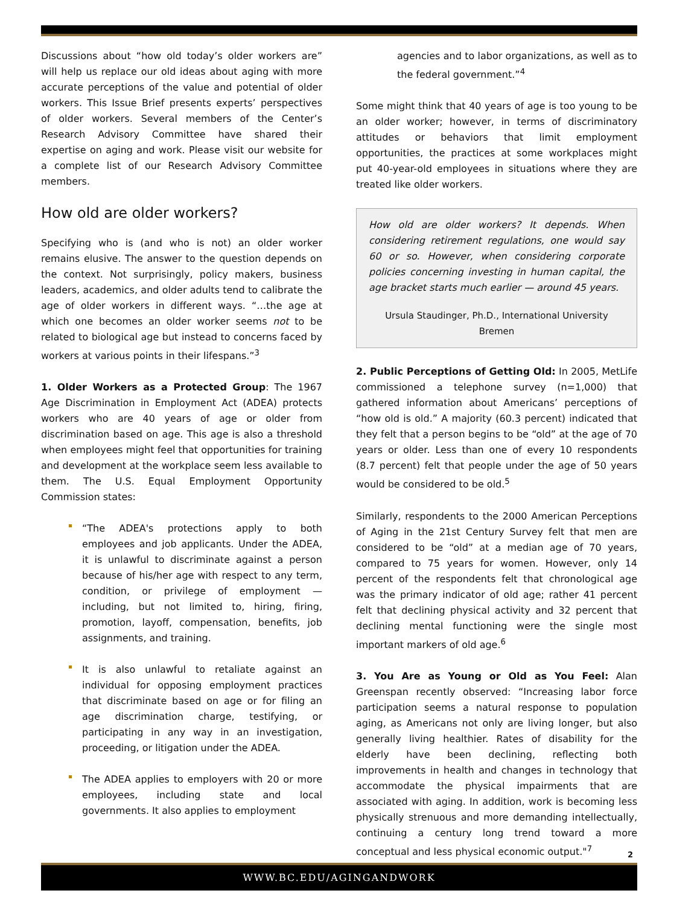Discussions about “how old today’s older workers are” will help us replace our old ideas about aging with more accurate perceptions of the value and potential of older workers. This Issue Brief presents experts’ perspectives of older workers. Several members of the Center’s Research Advisory Committee have shared their expertise on aging and work. Please visit our website for a complete list of our Research Advisory Committee members.
How old are older workers?
Specifying who is (and who is not) an older worker remains elusive. The answer to the question depends on the context. Not surprisingly, policy makers, business leaders, academics, and older adults tend to calibrate the age of older workers in different ways. “…the age at which one becomes an older worker seems not to be related to biological age but instead to concerns faced by workers at various points in their lifespans.”<sup>3</sup>
1. Older Workers as a Protected Group: The 1967 Age Discrimination in Employment Act (ADEA) protects workers who are 40 years of age or older from discrimination based on age. This age is also a threshold when employees might feel that opportunities for training and development at the workplace seem less available to them. The U.S. Equal Employment Opportunity Commission states:
“The ADEA's protections apply to both employees and job applicants. Under the ADEA, it is unlawful to discriminate against a person because of his/her age with respect to any term, condition, or privilege of employment — including, but not limited to, hiring, firing, promotion, layoff, compensation, benefits, job assignments, and training.
It is also unlawful to retaliate against an individual for opposing employment practices that discriminate based on age or for filing an age discrimination charge, testifying, or participating in any way in an investigation, proceeding, or litigation under the ADEA.
The ADEA applies to employers with 20 or more employees, including state and local governments. It also applies to employment
agencies and to labor organizations, as well as to the federal government.”<sup>4</sup>
Some might think that 40 years of age is too young to be an older worker; however, in terms of discriminatory attitudes or behaviors that limit employment opportunities, the practices at some workplaces might put 40-year-old employees in situations where they are treated like older workers.
How old are older workers? It depends. When considering retirement regulations, one would say 60 or so. However, when considering corporate policies concerning investing in human capital, the age bracket starts much earlier — around 45 years.
Ursula Staudinger, Ph.D., International University Bremen
2. Public Perceptions of Getting Old: In 2005, MetLife commissioned a telephone survey (n=1,000) that gathered information about Americans’ perceptions of “how old is old.” A majority (60.3 percent) indicated that they felt that a person begins to be “old” at the age of 70 years or older. Less than one of every 10 respondents (8.7 percent) felt that people under the age of 50 years would be considered to be old.<sup>5</sup>
Similarly, respondents to the 2000 American Perceptions of Aging in the 21st Century Survey felt that men are considered to be “old” at a median age of 70 years, compared to 75 years for women. However, only 14 percent of the respondents felt that chronological age was the primary indicator of old age; rather 41 percent felt that declining physical activity and 32 percent that declining mental functioning were the single most important markers of old age.<sup>6</sup>
3. You Are as Young or Old as You Feel: Alan Greenspan recently observed: “Increasing labor force participation seems a natural response to population aging, as Americans not only are living longer, but also generally living healthier. Rates of disability for the elderly have been declining, reflecting both improvements in health and changes in technology that accommodate the physical impairments that are associated with aging. In addition, work is becoming less physically strenuous and more demanding intellectually, continuing a century long trend toward a more conceptual and less physical economic output."<sup>7</sup>
2
WWW.BC.EDU/AGINGANDWORK